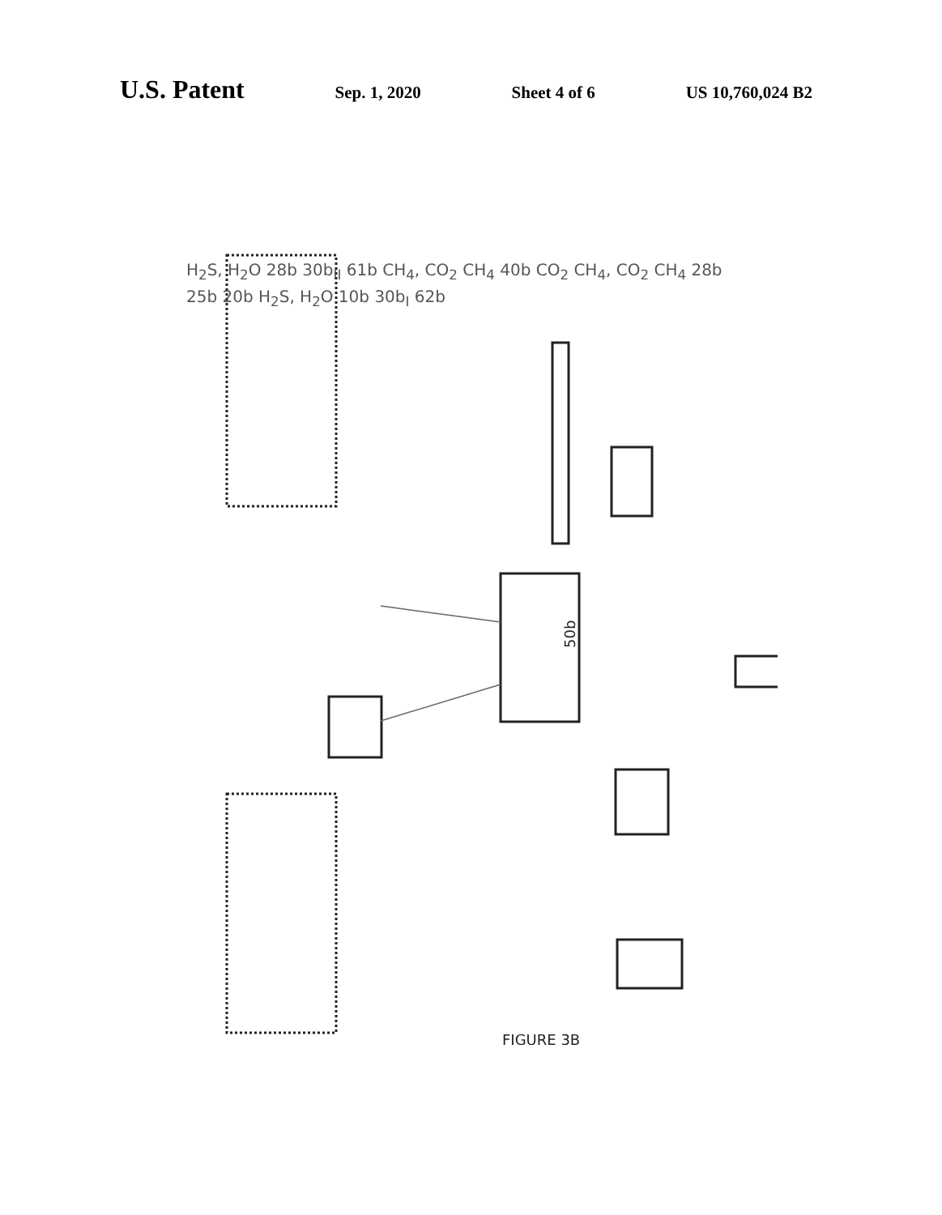U.S. Patent Sep. 1, 2020 Sheet 4 of 6 US 10,760,024 B2
50b
FIGURE 3B
30b<sub>II</sub> H<sub>2</sub>S, H<sub>2</sub>O 28b 61b CH<sub>4</sub>, CO<sub>2</sub> CH<sub>4</sub> 40b CO<sub>2</sub> 28b 25b 20b H<sub>2</sub>S, H<sub>2</sub>O 10b 30b<sub>I</sub> 62b
H<sub>2</sub>S, H<sub>2</sub>O 28b 30b<sub>II</sub> 61b CH<sub>4</sub>, CO<sub>2</sub> CH<sub>4</sub> 40b CO<sub>2</sub> CH<sub>4</sub>, CO<sub>2</sub> CH<sub>4</sub> 28b 25b 20b H<sub>2</sub>S, H<sub>2</sub>O 10b 30b<sub>I</sub> 62b